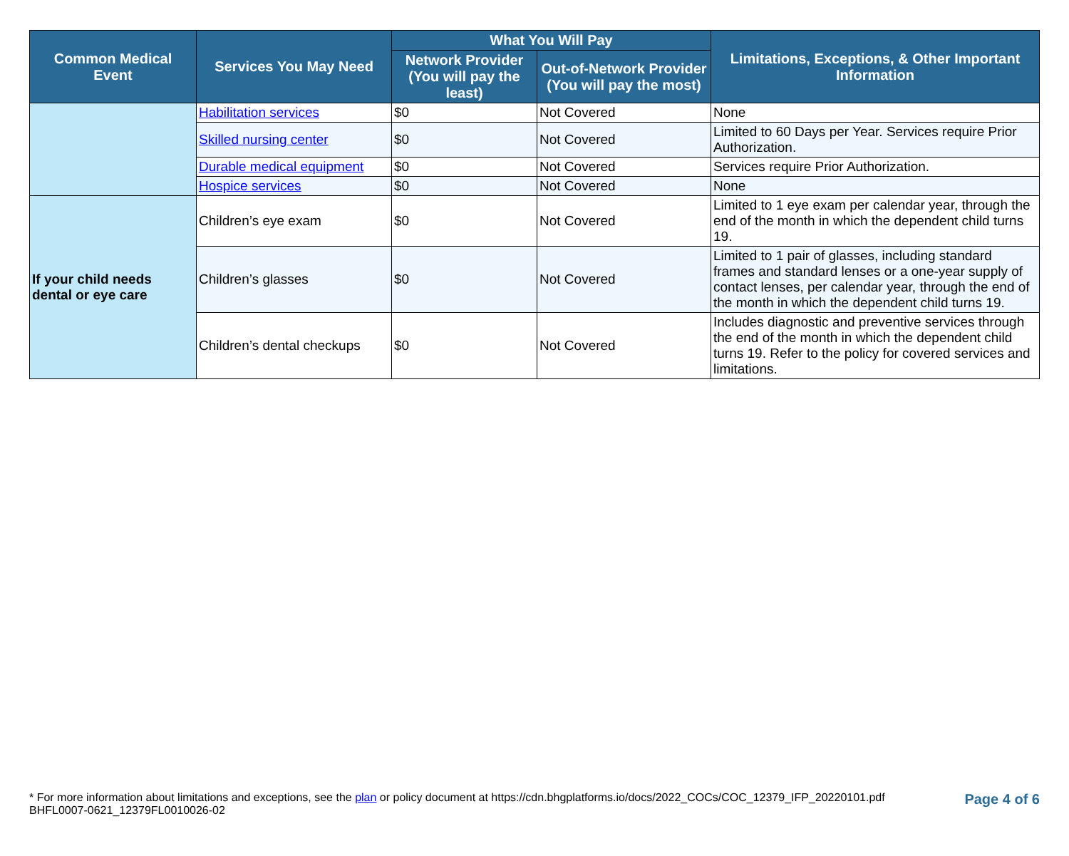| Common Medical Event | Services You May Need | What You Will Pay | | Limitations, Exceptions, & Other Important Information |
| --- | --- | --- | --- | --- |
| | | Network Provider (You will pay the least) | Out-of-Network Provider (You will pay the most) | |
| | Habilitation services | $0 | Not Covered | None |
| | Skilled nursing center | $0 | Not Covered | Limited to 60 Days per Year. Services require Prior Authorization. |
| | Durable medical equipment | $0 | Not Covered | Services require Prior Authorization. |
| | Hospice services | $0 | Not Covered | None |
| If your child needs dental or eye care | Children’s eye exam | $0 | Not Covered | Limited to 1 eye exam per calendar year, through the end of the month in which the dependent child turns 19. |
| | Children’s glasses | $0 | Not Covered | Limited to 1 pair of glasses, including standard frames and standard lenses or a one-year supply of contact lenses, per calendar year, through the end of the month in which the dependent child turns 19. |
| | Children’s dental checkups | $0 | Not Covered | Includes diagnostic and preventive services through the end of the month in which the dependent child turns 19. Refer to the policy for covered services and limitations. |
* For more information about limitations and exceptions, see the plan or policy document at https://cdn.bhgplatforms.io/docs/2022_COCs/COC_12379_IFP_20220101.pdf
BHFL0007-0621_12379FL0010026-02
Page 4 of 6